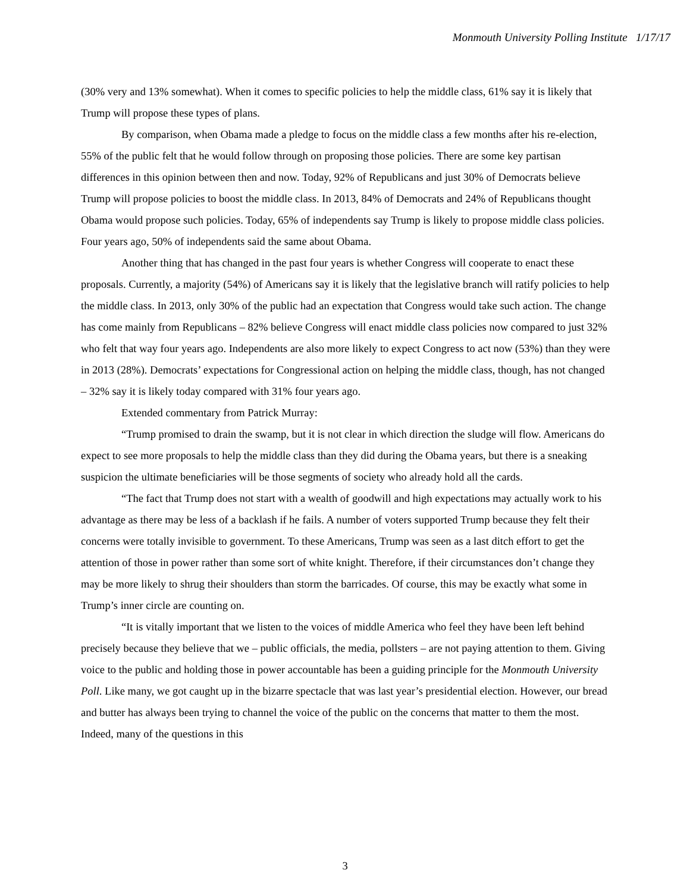Monmouth University Polling Institute 1/17/17
(30% very and 13% somewhat). When it comes to specific policies to help the middle class, 61% say it is likely that Trump will propose these types of plans.
By comparison, when Obama made a pledge to focus on the middle class a few months after his re-election, 55% of the public felt that he would follow through on proposing those policies. There are some key partisan differences in this opinion between then and now. Today, 92% of Republicans and just 30% of Democrats believe Trump will propose policies to boost the middle class. In 2013, 84% of Democrats and 24% of Republicans thought Obama would propose such policies. Today, 65% of independents say Trump is likely to propose middle class policies. Four years ago, 50% of independents said the same about Obama.
Another thing that has changed in the past four years is whether Congress will cooperate to enact these proposals. Currently, a majority (54%) of Americans say it is likely that the legislative branch will ratify policies to help the middle class. In 2013, only 30% of the public had an expectation that Congress would take such action. The change has come mainly from Republicans – 82% believe Congress will enact middle class policies now compared to just 32% who felt that way four years ago. Independents are also more likely to expect Congress to act now (53%) than they were in 2013 (28%). Democrats’ expectations for Congressional action on helping the middle class, though, has not changed – 32% say it is likely today compared with 31% four years ago.
Extended commentary from Patrick Murray:
“Trump promised to drain the swamp, but it is not clear in which direction the sludge will flow. Americans do expect to see more proposals to help the middle class than they did during the Obama years, but there is a sneaking suspicion the ultimate beneficiaries will be those segments of society who already hold all the cards.
“The fact that Trump does not start with a wealth of goodwill and high expectations may actually work to his advantage as there may be less of a backlash if he fails. A number of voters supported Trump because they felt their concerns were totally invisible to government. To these Americans, Trump was seen as a last ditch effort to get the attention of those in power rather than some sort of white knight. Therefore, if their circumstances don’t change they may be more likely to shrug their shoulders than storm the barricades. Of course, this may be exactly what some in Trump’s inner circle are counting on.
“It is vitally important that we listen to the voices of middle America who feel they have been left behind precisely because they believe that we – public officials, the media, pollsters – are not paying attention to them. Giving voice to the public and holding those in power accountable has been a guiding principle for the Monmouth University Poll. Like many, we got caught up in the bizarre spectacle that was last year’s presidential election. However, our bread and butter has always been trying to channel the voice of the public on the concerns that matter to them the most. Indeed, many of the questions in this
3